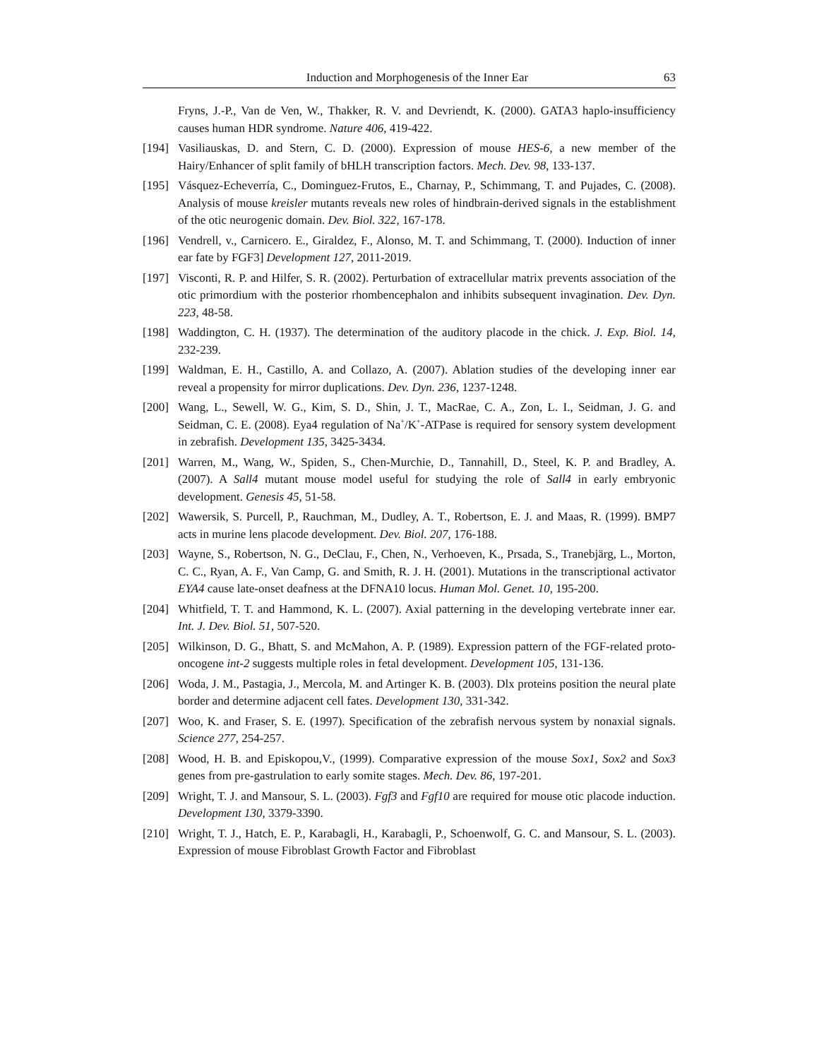Induction and Morphogenesis of the Inner Ear 63
Fryns, J.-P., Van de Ven, W., Thakker, R. V. and Devriendt, K. (2000). GATA3 haplo-insufficiency causes human HDR syndrome. Nature 406, 419-422.
[194] Vasiliauskas, D. and Stern, C. D. (2000). Expression of mouse HES-6, a new member of the Hairy/Enhancer of split family of bHLH transcription factors. Mech. Dev. 98, 133-137.
[195] Vásquez-Echeverría, C., Dominguez-Frutos, E., Charnay, P., Schimmang, T. and Pujades, C. (2008). Analysis of mouse kreisler mutants reveals new roles of hindbrain-derived signals in the establishment of the otic neurogenic domain. Dev. Biol. 322, 167-178.
[196] Vendrell, v., Carnicero. E., Giraldez, F., Alonso, M. T. and Schimmang, T. (2000). Induction of inner ear fate by FGF3] Development 127, 2011-2019.
[197] Visconti, R. P. and Hilfer, S. R. (2002). Perturbation of extracellular matrix prevents association of the otic primordium with the posterior rhombencephalon and inhibits subsequent invagination. Dev. Dyn. 223, 48-58.
[198] Waddington, C. H. (1937). The determination of the auditory placode in the chick. J. Exp. Biol. 14, 232-239.
[199] Waldman, E. H., Castillo, A. and Collazo, A. (2007). Ablation studies of the developing inner ear reveal a propensity for mirror duplications. Dev. Dyn. 236, 1237-1248.
[200] Wang, L., Sewell, W. G., Kim, S. D., Shin, J. T., MacRae, C. A., Zon, L. I., Seidman, J. G. and Seidman, C. E. (2008). Eya4 regulation of Na<sup>+</sup>/K<sup>+</sup>-ATPase is required for sensory system development in zebrafish. Development 135, 3425-3434.
[201] Warren, M., Wang, W., Spiden, S., Chen-Murchie, D., Tannahill, D., Steel, K. P. and Bradley, A. (2007). A Sall4 mutant mouse model useful for studying the role of Sall4 in early embryonic development. Genesis 45, 51-58.
[202] Wawersik, S. Purcell, P., Rauchman, M., Dudley, A. T., Robertson, E. J. and Maas, R. (1999). BMP7 acts in murine lens placode development. Dev. Biol. 207, 176-188.
[203] Wayne, S., Robertson, N. G., DeClau, F., Chen, N., Verhoeven, K., Prsada, S., Tranebjärg, L., Morton, C. C., Ryan, A. F., Van Camp, G. and Smith, R. J. H. (2001). Mutations in the transcriptional activator EYA4 cause late-onset deafness at the DFNA10 locus. Human Mol. Genet. 10, 195-200.
[204] Whitfield, T. T. and Hammond, K. L. (2007). Axial patterning in the developing vertebrate inner ear. Int. J. Dev. Biol. 51, 507-520.
[205] Wilkinson, D. G., Bhatt, S. and McMahon, A. P. (1989). Expression pattern of the FGF-related proto-oncogene int-2 suggests multiple roles in fetal development. Development 105, 131-136.
[206] Woda, J. M., Pastagia, J., Mercola, M. and Artinger K. B. (2003). Dlx proteins position the neural plate border and determine adjacent cell fates. Development 130, 331-342.
[207] Woo, K. and Fraser, S. E. (1997). Specification of the zebrafish nervous system by nonaxial signals. Science 277, 254-257.
[208] Wood, H. B. and Episkopou,V., (1999). Comparative expression of the mouse Sox1, Sox2 and Sox3 genes from pre-gastrulation to early somite stages. Mech. Dev. 86, 197-201.
[209] Wright, T. J. and Mansour, S. L. (2003). Fgf3 and Fgf10 are required for mouse otic placode induction. Development 130, 3379-3390.
[210] Wright, T. J., Hatch, E. P., Karabagli, H., Karabagli, P., Schoenwolf, G. C. and Mansour, S. L. (2003). Expression of mouse Fibroblast Growth Factor and Fibroblast